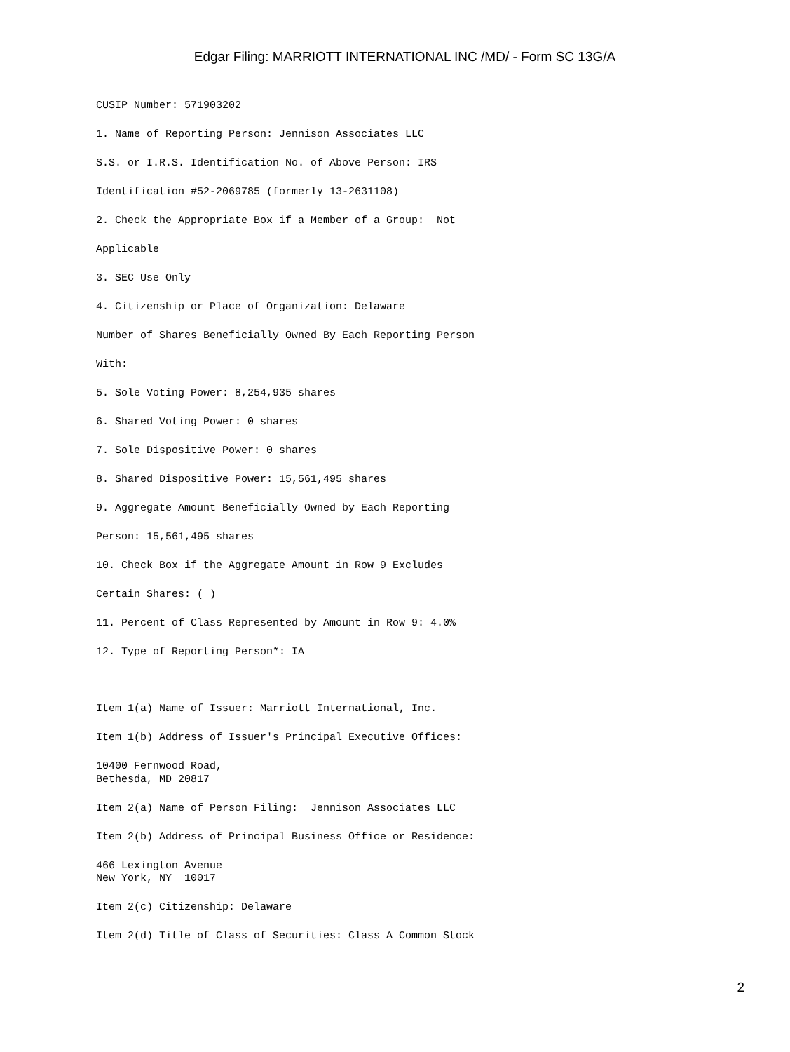Edgar Filing: MARRIOTT INTERNATIONAL INC /MD/ - Form SC 13G/A
CUSIP Number: 571903202
1. Name of Reporting Person: Jennison Associates LLC
S.S. or I.R.S. Identification No. of Above Person: IRS
Identification #52-2069785 (formerly 13-2631108)
2. Check the Appropriate Box if a Member of a Group: Not
Applicable
3. SEC Use Only
4. Citizenship or Place of Organization: Delaware
Number of Shares Beneficially Owned By Each Reporting Person
With:
5. Sole Voting Power: 8,254,935 shares
6. Shared Voting Power: 0 shares
7. Sole Dispositive Power: 0 shares
8. Shared Dispositive Power: 15,561,495 shares
9. Aggregate Amount Beneficially Owned by Each Reporting
Person: 15,561,495 shares
10. Check Box if the Aggregate Amount in Row 9 Excludes
Certain Shares: ( )
11. Percent of Class Represented by Amount in Row 9: 4.0%
12. Type of Reporting Person*: IA
Item 1(a) Name of Issuer: Marriott International, Inc.
Item 1(b) Address of Issuer's Principal Executive Offices:
10400 Fernwood Road,
Bethesda, MD 20817
Item 2(a) Name of Person Filing: Jennison Associates LLC
Item 2(b) Address of Principal Business Office or Residence:
466 Lexington Avenue
New York, NY 10017
Item 2(c) Citizenship: Delaware
Item 2(d) Title of Class of Securities: Class A Common Stock
2